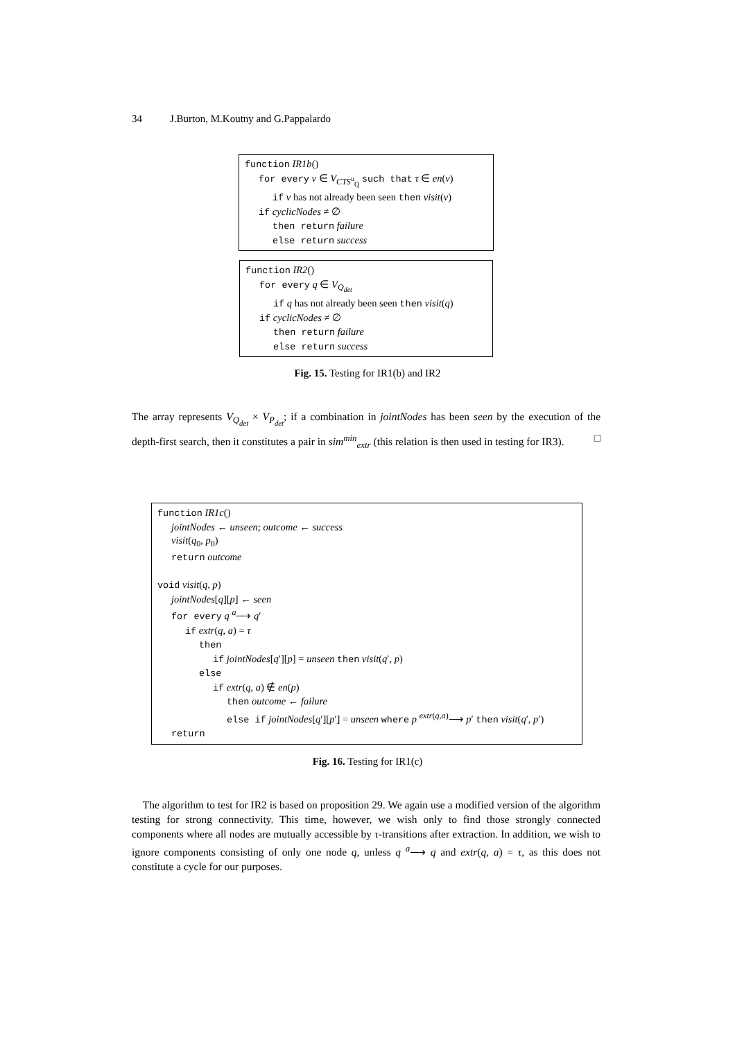34 J.Burton, M.Koutny and G.Pappalardo
function IR1b()
for every v ∈ V<sub>CTS<sup>u</sup><sub>Q</sub></sub> such that τ ∈ en(v)
if v has not already been seen then visit(v)
if cyclicNodes ≠ ∅
then return failure
else return success
function IR2()
for every q ∈ V<sub>Q<sub>det</sub></sub>
if q has not already been seen then visit(q)
if cyclicNodes ≠ ∅
then return failure
else return success
Fig. 15. Testing for IR1(b) and IR2
The array represents V<sub>Q<sub>det</sub></sub> × V<sub>P<sub>det</sub></sub>; if a combination in jointNodes has been seen by the execution of the depth-first search, then it constitutes a pair in sim<sup>min</sup><sub>extr</sub> (this relation is then used in testing for IR3). □
function IR1c()
jointNodes ← unseen; outcome ← success
visit(q<sub>0</sub>, p<sub>0</sub>)
return outcome
void visit(q, p)
jointNodes[q][p] ← seen
for every q <sup>a</sup>⟶ q′
if extr(q, a) = τ
then
if jointNodes[q′][p] = unseen then visit(q′, p)
else
if extr(q, a) ∉ en(p)
then outcome ← failure
else if jointNodes[q′][p′] = unseen where p <sup>extr(q,a)</sup>⟶ p′ then visit(q′, p′)
return
Fig. 16. Testing for IR1(c)
The algorithm to test for IR2 is based on proposition 29. We again use a modified version of the algorithm testing for strong connectivity. This time, however, we wish only to find those strongly connected components where all nodes are mutually accessible by τ-transitions after extraction. In addition, we wish to ignore components consisting of only one node q, unless q <sup>a</sup>⟶ q and extr(q, a) = τ, as this does not constitute a cycle for our purposes.